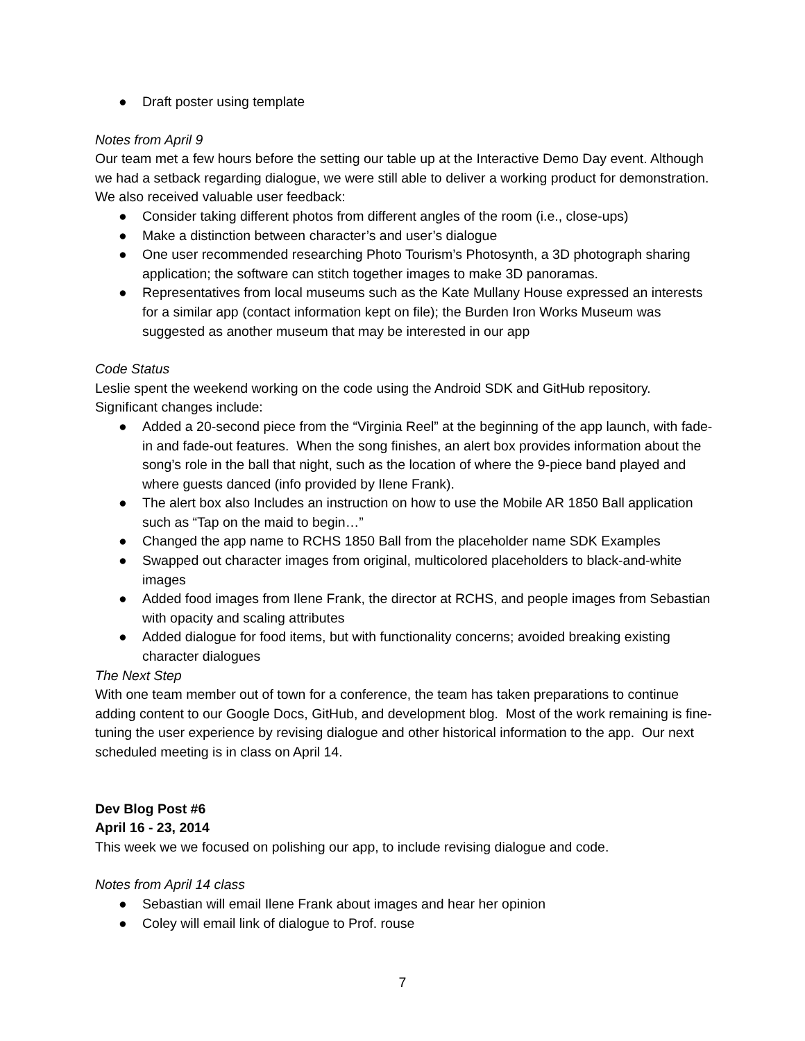● Draft poster using template
Notes from April 9
Our team met a few hours before the setting our table up at the Interactive Demo Day event. Although we had a setback regarding dialogue, we were still able to deliver a working product for demonstration. We also received valuable user feedback:
● Consider taking different photos from different angles of the room (i.e., close-ups)
● Make a distinction between character’s and user’s dialogue
● One user recommended researching Photo Tourism’s Photosynth, a 3D photograph sharing application; the software can stitch together images to make 3D panoramas.
● Representatives from local museums such as the Kate Mullany House expressed an interests for a similar app (contact information kept on file); the Burden Iron Works Museum was suggested as another museum that may be interested in our app
Code Status
Leslie spent the weekend working on the code using the Android SDK and GitHub repository. Significant changes include:
● Added a 20-second piece from the “Virginia Reel” at the beginning of the app launch, with fade-in and fade-out features. When the song finishes, an alert box provides information about the song’s role in the ball that night, such as the location of where the 9-piece band played and where guests danced (info provided by Ilene Frank).
● The alert box also Includes an instruction on how to use the Mobile AR 1850 Ball application such as “Tap on the maid to begin…”
● Changed the app name to RCHS 1850 Ball from the placeholder name SDK Examples
● Swapped out character images from original, multicolored placeholders to black-and-white images
● Added food images from Ilene Frank, the director at RCHS, and people images from Sebastian with opacity and scaling attributes
● Added dialogue for food items, but with functionality concerns; avoided breaking existing character dialogues
The Next Step
With one team member out of town for a conference, the team has taken preparations to continue adding content to our Google Docs, GitHub, and development blog. Most of the work remaining is fine-tuning the user experience by revising dialogue and other historical information to the app. Our next scheduled meeting is in class on April 14.
Dev Blog Post #6
April 16 - 23, 2014
This week we we focused on polishing our app, to include revising dialogue and code.
Notes from April 14 class
● Sebastian will email Ilene Frank about images and hear her opinion
● Coley will email link of dialogue to Prof. rouse
7